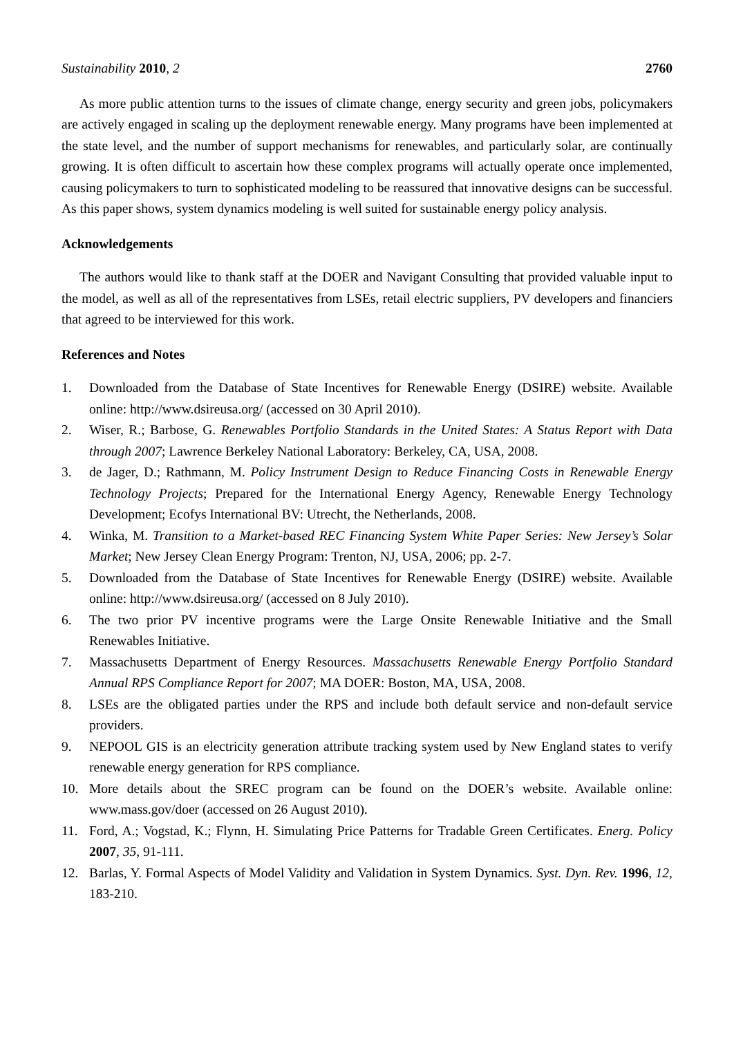Sustainability 2010, 2 2760
As more public attention turns to the issues of climate change, energy security and green jobs, policymakers are actively engaged in scaling up the deployment renewable energy. Many programs have been implemented at the state level, and the number of support mechanisms for renewables, and particularly solar, are continually growing. It is often difficult to ascertain how these complex programs will actually operate once implemented, causing policymakers to turn to sophisticated modeling to be reassured that innovative designs can be successful. As this paper shows, system dynamics modeling is well suited for sustainable energy policy analysis.
Acknowledgements
The authors would like to thank staff at the DOER and Navigant Consulting that provided valuable input to the model, as well as all of the representatives from LSEs, retail electric suppliers, PV developers and financiers that agreed to be interviewed for this work.
References and Notes
1. Downloaded from the Database of State Incentives for Renewable Energy (DSIRE) website. Available online: http://www.dsireusa.org/ (accessed on 30 April 2010).
2. Wiser, R.; Barbose, G. Renewables Portfolio Standards in the United States: A Status Report with Data through 2007; Lawrence Berkeley National Laboratory: Berkeley, CA, USA, 2008.
3. de Jager, D.; Rathmann, M. Policy Instrument Design to Reduce Financing Costs in Renewable Energy Technology Projects; Prepared for the International Energy Agency, Renewable Energy Technology Development; Ecofys International BV: Utrecht, the Netherlands, 2008.
4. Winka, M. Transition to a Market-based REC Financing System White Paper Series: New Jersey’s Solar Market; New Jersey Clean Energy Program: Trenton, NJ, USA, 2006; pp. 2-7.
5. Downloaded from the Database of State Incentives for Renewable Energy (DSIRE) website. Available online: http://www.dsireusa.org/ (accessed on 8 July 2010).
6. The two prior PV incentive programs were the Large Onsite Renewable Initiative and the Small Renewables Initiative.
7. Massachusetts Department of Energy Resources. Massachusetts Renewable Energy Portfolio Standard Annual RPS Compliance Report for 2007; MA DOER: Boston, MA, USA, 2008.
8. LSEs are the obligated parties under the RPS and include both default service and non-default service providers.
9. NEPOOL GIS is an electricity generation attribute tracking system used by New England states to verify renewable energy generation for RPS compliance.
10. More details about the SREC program can be found on the DOER’s website. Available online: www.mass.gov/doer (accessed on 26 August 2010).
11. Ford, A.; Vogstad, K.; Flynn, H. Simulating Price Patterns for Tradable Green Certificates. Energ. Policy 2007, 35, 91-111.
12. Barlas, Y. Formal Aspects of Model Validity and Validation in System Dynamics. Syst. Dyn. Rev. 1996, 12, 183-210.